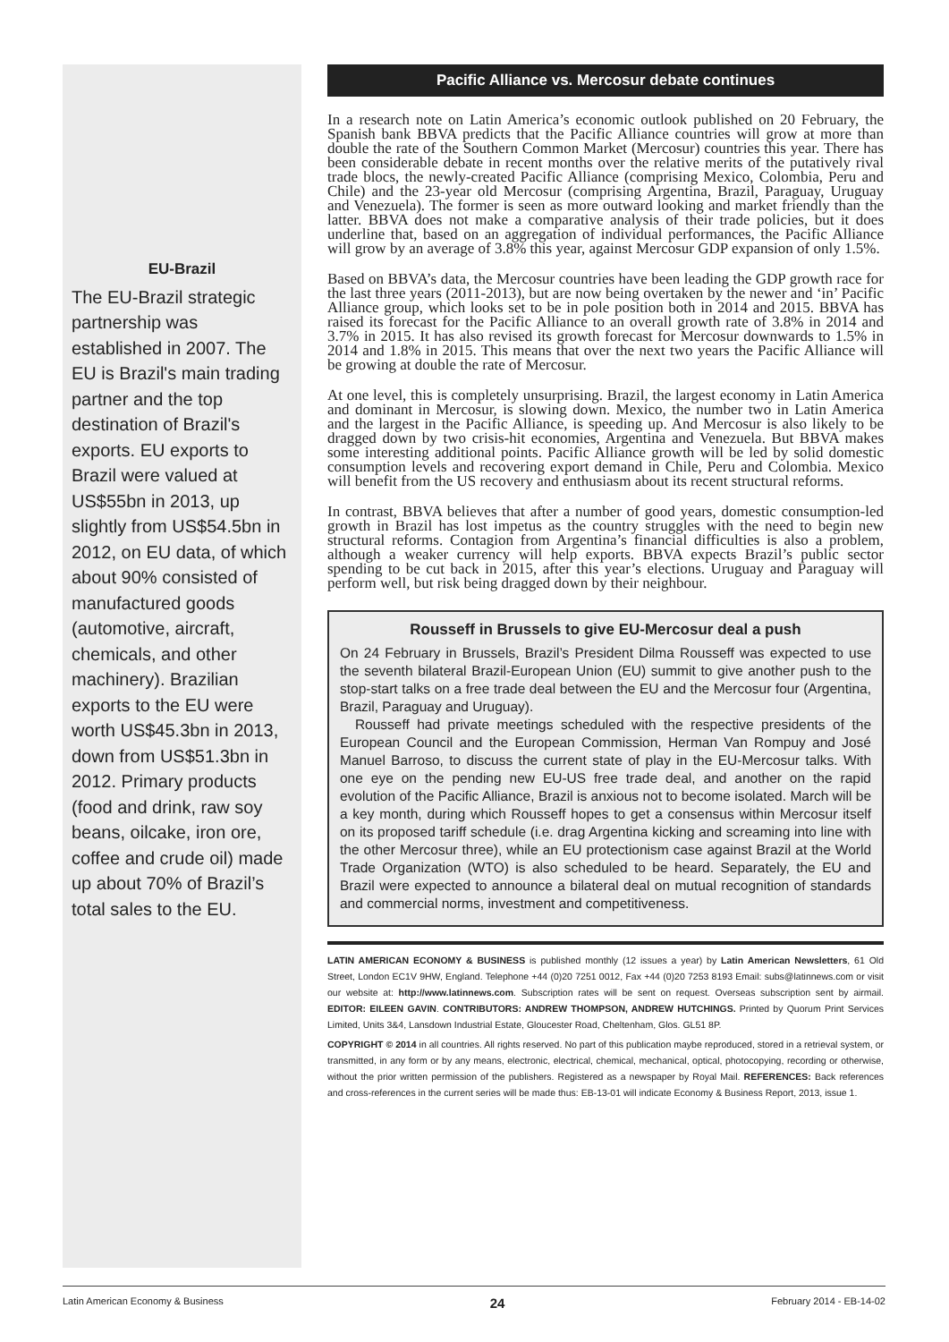EU-Brazil
The EU-Brazil strategic partnership was established in 2007. The EU is Brazil's main trading partner and the top destination of Brazil's exports. EU exports to Brazil were valued at US$55bn in 2013, up slightly from US$54.5bn in 2012, on EU data, of which about 90% consisted of manufactured goods (automotive, aircraft, chemicals, and other machinery). Brazilian exports to the EU were worth US$45.3bn in 2013, down from US$51.3bn in 2012. Primary products (food and drink, raw soy beans, oilcake, iron ore, coffee and crude oil) made up about 70% of Brazil’s total sales to the EU.
Pacific Alliance vs. Mercosur debate continues
In a research note on Latin America’s economic outlook published on 20 February, the Spanish bank BBVA predicts that the Pacific Alliance countries will grow at more than double the rate of the Southern Common Market (Mercosur) countries this year. There has been considerable debate in recent months over the relative merits of the putatively rival trade blocs, the newly-created Pacific Alliance (comprising Mexico, Colombia, Peru and Chile) and the 23-year old Mercosur (comprising Argentina, Brazil, Paraguay, Uruguay and Venezuela). The former is seen as more outward looking and market friendly than the latter. BBVA does not make a comparative analysis of their trade policies, but it does underline that, based on an aggregation of individual performances, the Pacific Alliance will grow by an average of 3.8% this year, against Mercosur GDP expansion of only 1.5%.
Based on BBVA’s data, the Mercosur countries have been leading the GDP growth race for the last three years (2011-2013), but are now being overtaken by the newer and ‘in’ Pacific Alliance group, which looks set to be in pole position both in 2014 and 2015. BBVA has raised its forecast for the Pacific Alliance to an overall growth rate of 3.8% in 2014 and 3.7% in 2015. It has also revised its growth forecast for Mercosur downwards to 1.5% in 2014 and 1.8% in 2015. This means that over the next two years the Pacific Alliance will be growing at double the rate of Mercosur.
At one level, this is completely unsurprising. Brazil, the largest economy in Latin America and dominant in Mercosur, is slowing down. Mexico, the number two in Latin America and the largest in the Pacific Alliance, is speeding up. And Mercosur is also likely to be dragged down by two crisis-hit economies, Argentina and Venezuela. But BBVA makes some interesting additional points. Pacific Alliance growth will be led by solid domestic consumption levels and recovering export demand in Chile, Peru and Colombia. Mexico will benefit from the US recovery and enthusiasm about its recent structural reforms.
In contrast, BBVA believes that after a number of good years, domestic consumption-led growth in Brazil has lost impetus as the country struggles with the need to begin new structural reforms. Contagion from Argentina’s financial difficulties is also a problem, although a weaker currency will help exports. BBVA expects Brazil’s public sector spending to be cut back in 2015, after this year’s elections. Uruguay and Paraguay will perform well, but risk being dragged down by their neighbour.
Rousseff in Brussels to give EU-Mercosur deal a push
On 24 February in Brussels, Brazil’s President Dilma Rousseff was expected to use the seventh bilateral Brazil-European Union (EU) summit to give another push to the stop-start talks on a free trade deal between the EU and the Mercosur four (Argentina, Brazil, Paraguay and Uruguay).
Rousseff had private meetings scheduled with the respective presidents of the European Council and the European Commission, Herman Van Rompuy and José Manuel Barroso, to discuss the current state of play in the EU-Mercosur talks. With one eye on the pending new EU-US free trade deal, and another on the rapid evolution of the Pacific Alliance, Brazil is anxious not to become isolated. March will be a key month, during which Rousseff hopes to get a consensus within Mercosur itself on its proposed tariff schedule (i.e. drag Argentina kicking and screaming into line with the other Mercosur three), while an EU protectionism case against Brazil at the World Trade Organization (WTO) is also scheduled to be heard. Separately, the EU and Brazil were expected to announce a bilateral deal on mutual recognition of standards and commercial norms, investment and competitiveness.
LATIN AMERICAN ECONOMY & BUSINESS is published monthly (12 issues a year) by Latin American Newsletters, 61 Old Street, London EC1V 9HW, England. Telephone +44 (0)20 7251 0012, Fax +44 (0)20 7253 8193 Email: subs@latinnews.com or visit our website at: http://www.latinnews.com. Subscription rates will be sent on request. Overseas subscription sent by airmail. EDITOR: EILEEN GAVIN. CONTRIBUTORS: ANDREW THOMPSON, ANDREW HUTCHINGS. Printed by Quorum Print Services Limited, Units 3&4, Lansdown Industrial Estate, Gloucester Road, Cheltenham, Glos. GL51 8P.
COPYRIGHT © 2014 in all countries. All rights reserved. No part of this publication maybe reproduced, stored in a retrieval system, or transmitted, in any form or by any means, electronic, electrical, chemical, mechanical, optical, photocopying, recording or otherwise, without the prior written permission of the publishers. Registered as a newspaper by Royal Mail. REFERENCES: Back references and cross-references in the current series will be made thus: EB-13-01 will indicate Economy & Business Report, 2013, issue 1.
Latin American Economy & Business 24 February 2014 - EB-14-02